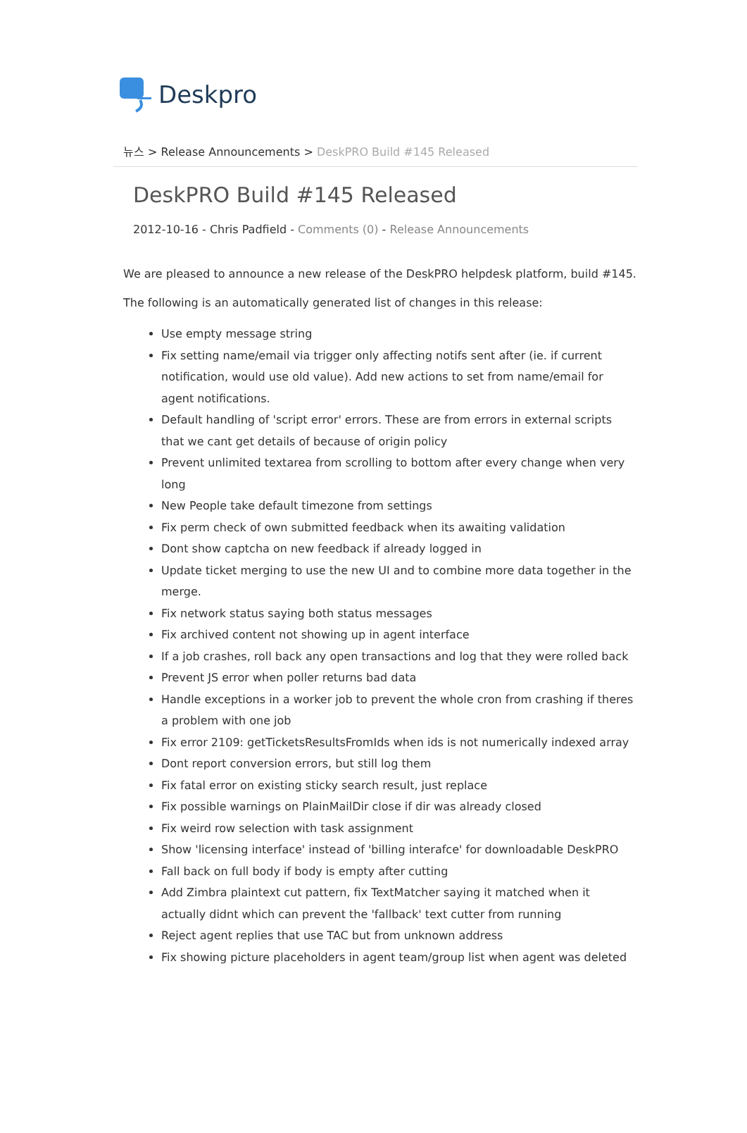Deskpro
뉴스 > Release Announcements > DeskPRO Build #145 Released
DeskPRO Build #145 Released
2012-10-16 - Chris Padfield - Comments (0) - Release Announcements
We are pleased to announce a new release of the DeskPRO helpdesk platform, build #145.
The following is an automatically generated list of changes in this release:
Use empty message string
Fix setting name/email via trigger only affecting notifs sent after (ie. if current notification, would use old value). Add new actions to set from name/email for agent notifications.
Default handling of 'script error' errors. These are from errors in external scripts that we cant get details of because of origin policy
Prevent unlimited textarea from scrolling to bottom after every change when very long
New People take default timezone from settings
Fix perm check of own submitted feedback when its awaiting validation
Dont show captcha on new feedback if already logged in
Update ticket merging to use the new UI and to combine more data together in the merge.
Fix network status saying both status messages
Fix archived content not showing up in agent interface
If a job crashes, roll back any open transactions and log that they were rolled back
Prevent JS error when poller returns bad data
Handle exceptions in a worker job to prevent the whole cron from crashing if theres a problem with one job
Fix error 2109: getTicketsResultsFromIds when ids is not numerically indexed array
Dont report conversion errors, but still log them
Fix fatal error on existing sticky search result, just replace
Fix possible warnings on PlainMailDir close if dir was already closed
Fix weird row selection with task assignment
Show 'licensing interface' instead of 'billing interafce' for downloadable DeskPRO
Fall back on full body if body is empty after cutting
Add Zimbra plaintext cut pattern, fix TextMatcher saying it matched when it actually didnt which can prevent the 'fallback' text cutter from running
Reject agent replies that use TAC but from unknown address
Fix showing picture placeholders in agent team/group list when agent was deleted